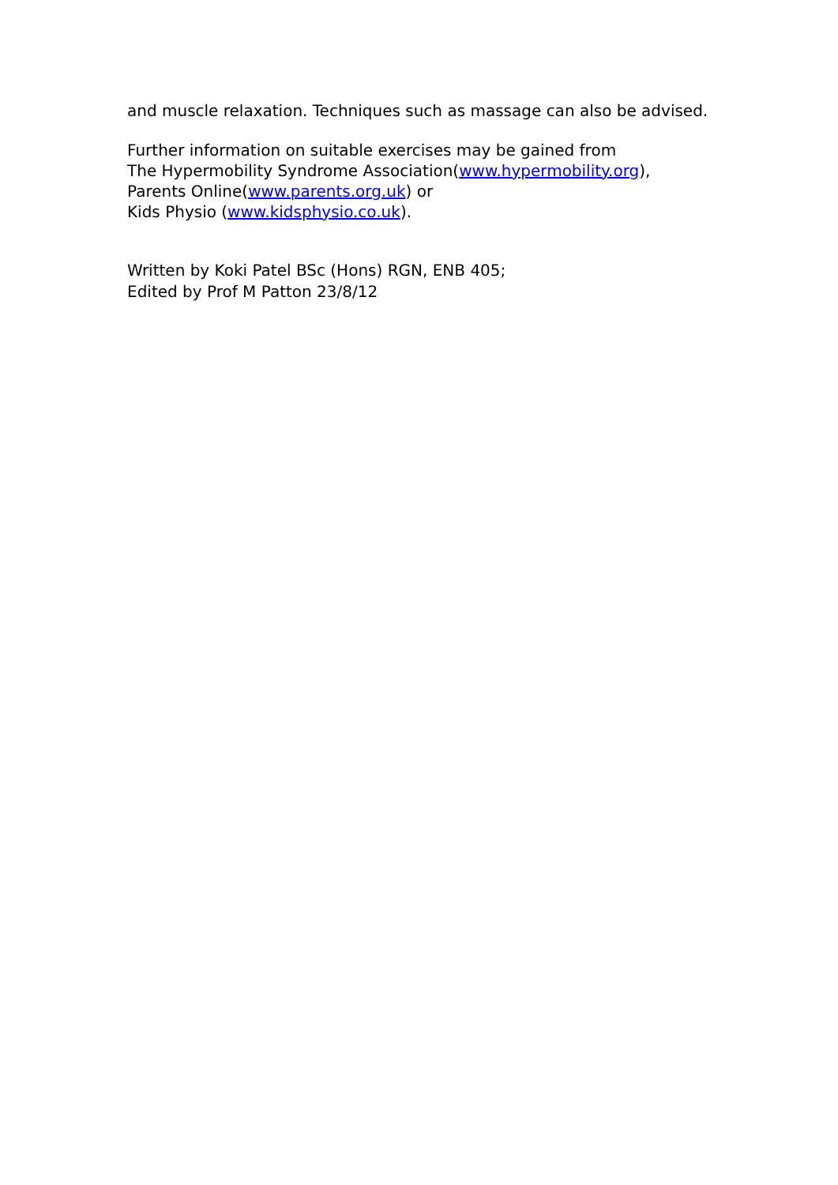and muscle relaxation. Techniques such as massage can also be advised.
Further information on suitable exercises may be gained from
The Hypermobility Syndrome Association(www.hypermobility.org),
Parents Online(www.parents.org.uk) or
Kids Physio (www.kidsphysio.co.uk).
Written by Koki Patel BSc (Hons) RGN, ENB 405;
Edited by Prof M Patton 23/8/12